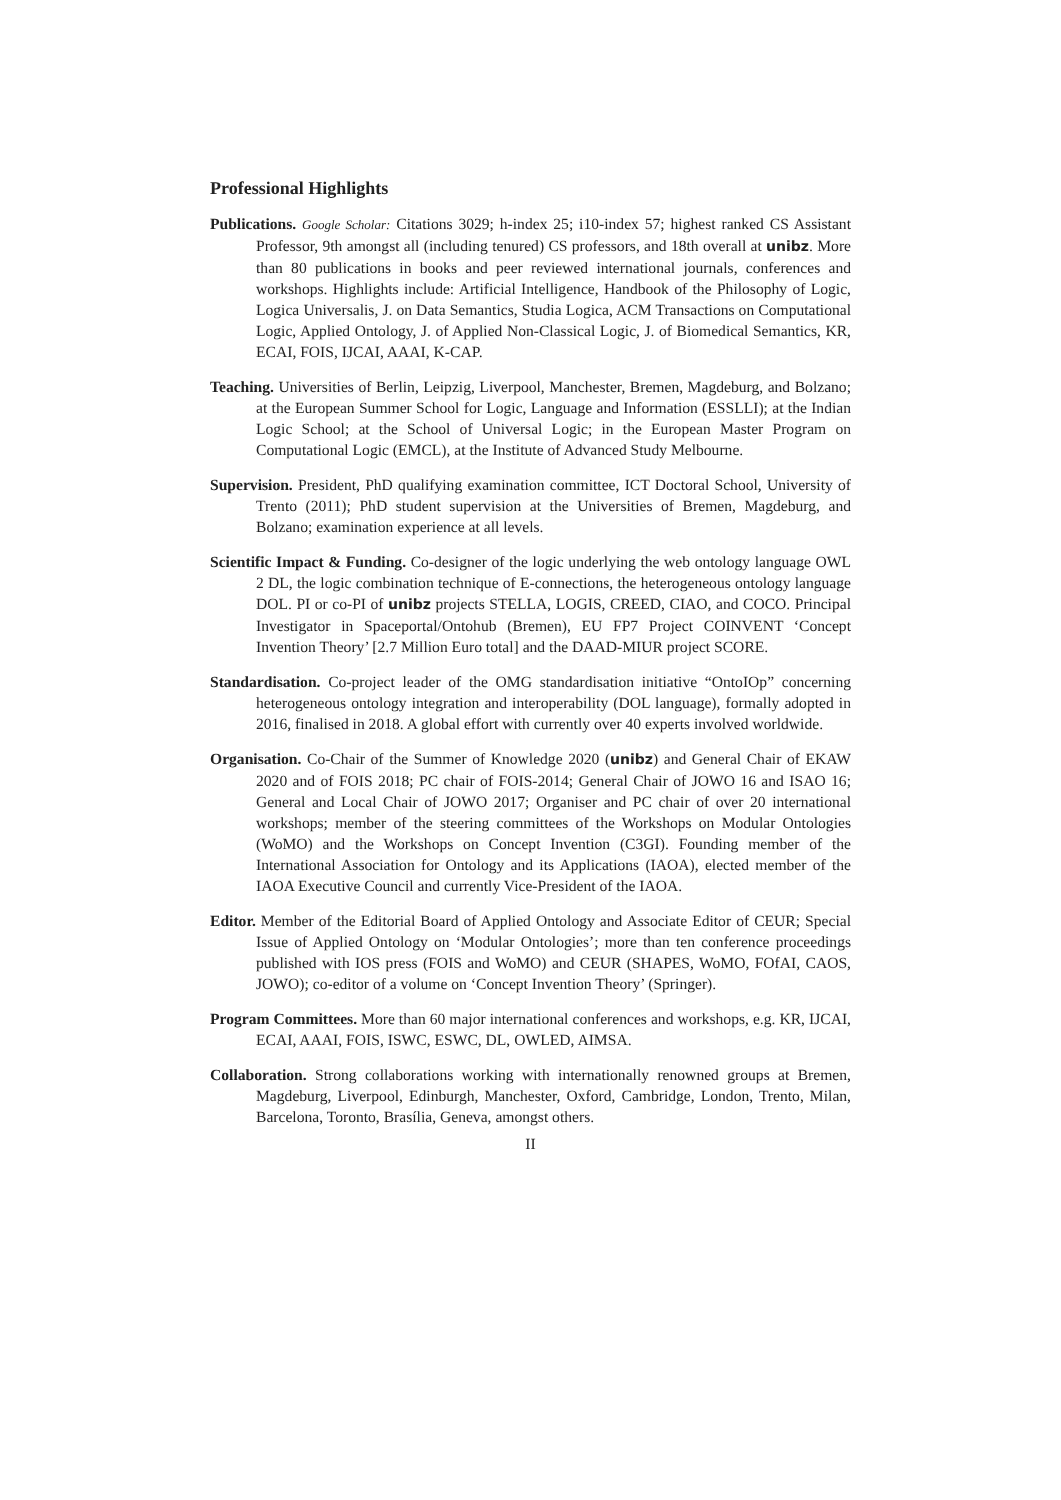Professional Highlights
Publications. Google Scholar: Citations 3029; h-index 25; i10-index 57; highest ranked CS Assistant Professor, 9th amongst all (including tenured) CS professors, and 18th overall at unibz. More than 80 publications in books and peer reviewed international journals, conferences and workshops. Highlights include: Artificial Intelligence, Handbook of the Philosophy of Logic, Logica Universalis, J. on Data Semantics, Studia Logica, ACM Transactions on Computational Logic, Applied Ontology, J. of Applied Non-Classical Logic, J. of Biomedical Semantics, KR, ECAI, FOIS, IJCAI, AAAI, K-CAP.
Teaching. Universities of Berlin, Leipzig, Liverpool, Manchester, Bremen, Magdeburg, and Bolzano; at the European Summer School for Logic, Language and Information (ESSLLI); at the Indian Logic School; at the School of Universal Logic; in the European Master Program on Computational Logic (EMCL), at the Institute of Advanced Study Melbourne.
Supervision. President, PhD qualifying examination committee, ICT Doctoral School, University of Trento (2011); PhD student supervision at the Universities of Bremen, Magdeburg, and Bolzano; examination experience at all levels.
Scientific Impact & Funding. Co-designer of the logic underlying the web ontology language OWL 2 DL, the logic combination technique of E-connections, the heterogeneous ontology language DOL. PI or co-PI of unibz projects STELLA, LOGIS, CREED, CIAO, and COCO. Principal Investigator in Spaceportal/Ontohub (Bremen), EU FP7 Project COINVENT ‘Concept Invention Theory’ [2.7 Million Euro total] and the DAAD-MIUR project SCORE.
Standardisation. Co-project leader of the OMG standardisation initiative “OntoIOp” concerning heterogeneous ontology integration and interoperability (DOL language), formally adopted in 2016, finalised in 2018. A global effort with currently over 40 experts involved worldwide.
Organisation. Co-Chair of the Summer of Knowledge 2020 (unibz) and General Chair of EKAW 2020 and of FOIS 2018; PC chair of FOIS-2014; General Chair of JOWO 16 and ISAO 16; General and Local Chair of JOWO 2017; Organiser and PC chair of over 20 international workshops; member of the steering committees of the Workshops on Modular Ontologies (WoMO) and the Workshops on Concept Invention (C3GI). Founding member of the International Association for Ontology and its Applications (IAOA), elected member of the IAOA Executive Council and currently Vice-President of the IAOA.
Editor. Member of the Editorial Board of Applied Ontology and Associate Editor of CEUR; Special Issue of Applied Ontology on ‘Modular Ontologies’; more than ten conference proceedings published with IOS press (FOIS and WoMO) and CEUR (SHAPES, WoMO, FOfAI, CAOS, JOWO); co-editor of a volume on ‘Concept Invention Theory’ (Springer).
Program Committees. More than 60 major international conferences and workshops, e.g. KR, IJCAI, ECAI, AAAI, FOIS, ISWC, ESWC, DL, OWLED, AIMSA.
Collaboration. Strong collaborations working with internationally renowned groups at Bremen, Magdeburg, Liverpool, Edinburgh, Manchester, Oxford, Cambridge, London, Trento, Milan, Barcelona, Toronto, Brasília, Geneva, amongst others.
II